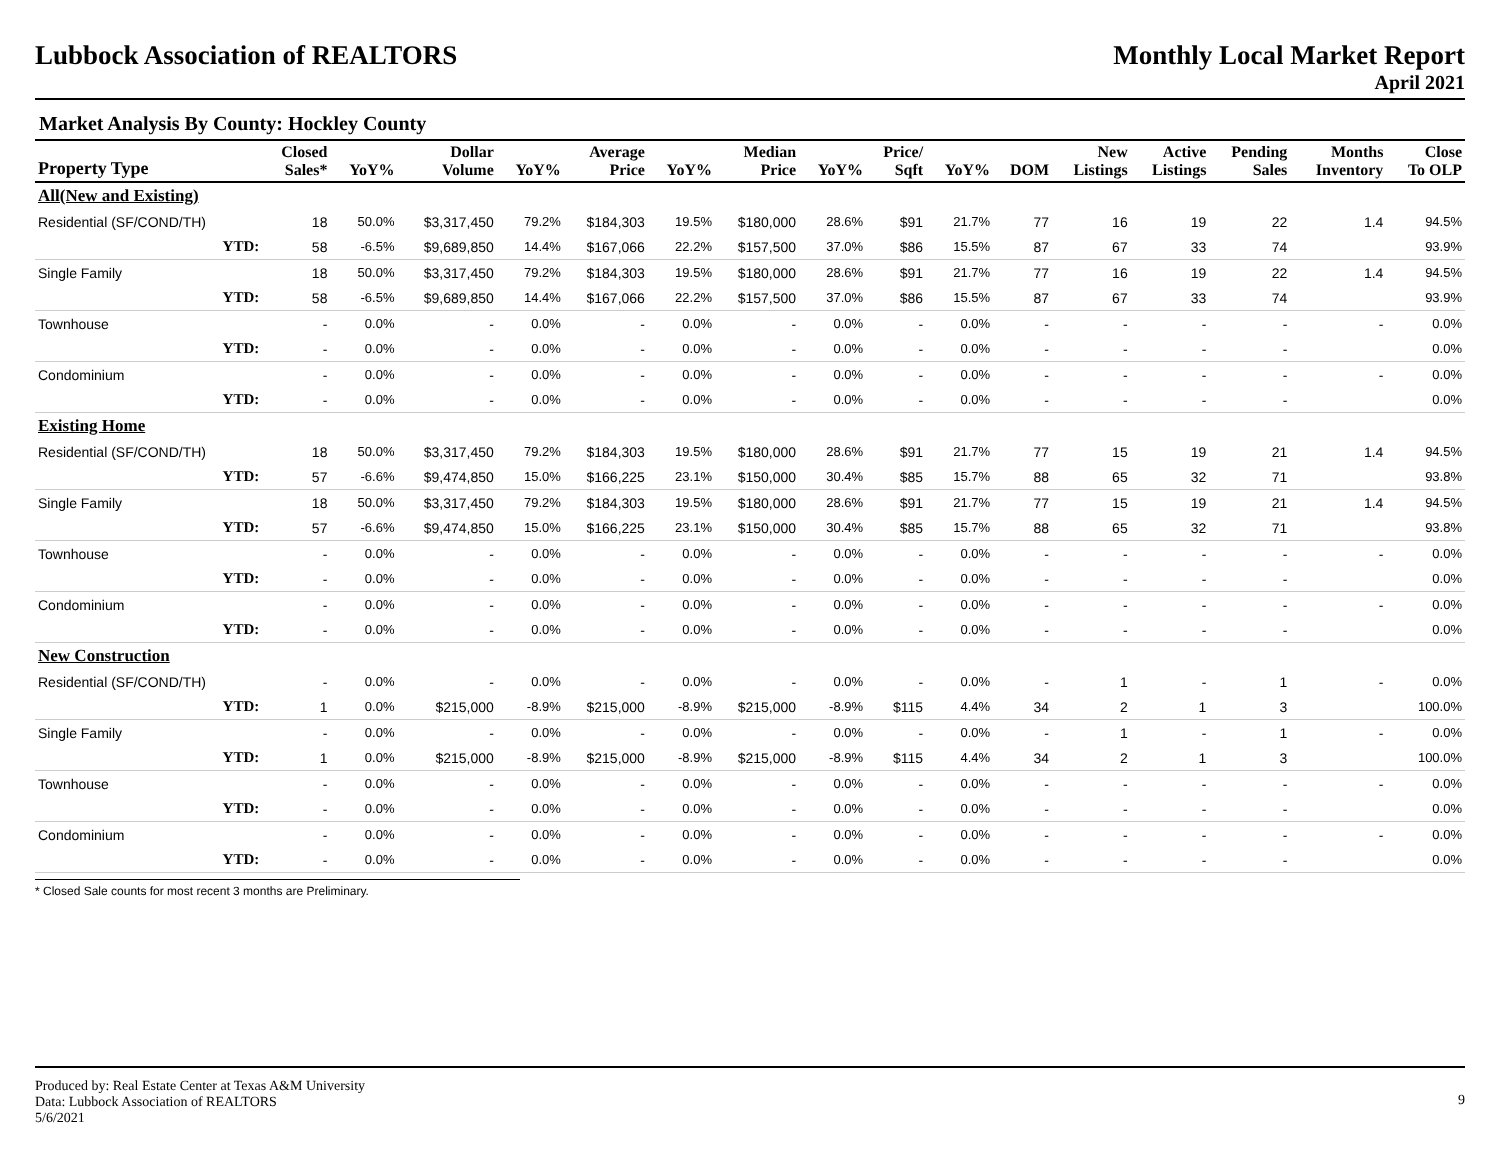Lubbock Association of REALTORS
Monthly Local Market Report
April 2021
Market Analysis By County: Hockley County
| Property Type | | Closed Sales* | YoY% | Dollar Volume | YoY% | Average Price | YoY% | Median Price | YoY% | Price/ Sqft | YoY% | DOM | New Listings | Active Listings | Pending Sales | Months Inventory | Close To OLP |
| --- | --- | --- | --- | --- | --- | --- | --- | --- | --- | --- | --- | --- | --- | --- | --- | --- | --- |
| All(New and Existing) | | | | | | | | | | | | | | | | | |
| Residential (SF/COND/TH) | | 18 | 50.0% | $3,317,450 | 79.2% | $184,303 | 19.5% | $180,000 | 28.6% | $91 | 21.7% | 77 | 16 | 19 | 22 | 1.4 | 94.5% |
| | YTD: | 58 | -6.5% | $9,689,850 | 14.4% | $167,066 | 22.2% | $157,500 | 37.0% | $86 | 15.5% | 87 | 67 | 33 | 74 | | 93.9% |
| Single Family | | 18 | 50.0% | $3,317,450 | 79.2% | $184,303 | 19.5% | $180,000 | 28.6% | $91 | 21.7% | 77 | 16 | 19 | 22 | 1.4 | 94.5% |
| | YTD: | 58 | -6.5% | $9,689,850 | 14.4% | $167,066 | 22.2% | $157,500 | 37.0% | $86 | 15.5% | 87 | 67 | 33 | 74 | | 93.9% |
| Townhouse | | - | 0.0% | - | 0.0% | - | 0.0% | - | 0.0% | - | 0.0% | - | - | - | - | - | 0.0% |
| | YTD: | - | 0.0% | - | 0.0% | - | 0.0% | - | 0.0% | - | 0.0% | - | - | - | - | | 0.0% |
| Condominium | | - | 0.0% | - | 0.0% | - | 0.0% | - | 0.0% | - | 0.0% | - | - | - | - | - | 0.0% |
| | YTD: | - | 0.0% | - | 0.0% | - | 0.0% | - | 0.0% | - | 0.0% | - | - | - | - | | 0.0% |
| Existing Home | | | | | | | | | | | | | | | | | |
| Residential (SF/COND/TH) | | 18 | 50.0% | $3,317,450 | 79.2% | $184,303 | 19.5% | $180,000 | 28.6% | $91 | 21.7% | 77 | 15 | 19 | 21 | 1.4 | 94.5% |
| | YTD: | 57 | -6.6% | $9,474,850 | 15.0% | $166,225 | 23.1% | $150,000 | 30.4% | $85 | 15.7% | 88 | 65 | 32 | 71 | | 93.8% |
| Single Family | | 18 | 50.0% | $3,317,450 | 79.2% | $184,303 | 19.5% | $180,000 | 28.6% | $91 | 21.7% | 77 | 15 | 19 | 21 | 1.4 | 94.5% |
| | YTD: | 57 | -6.6% | $9,474,850 | 15.0% | $166,225 | 23.1% | $150,000 | 30.4% | $85 | 15.7% | 88 | 65 | 32 | 71 | | 93.8% |
| Townhouse | | - | 0.0% | - | 0.0% | - | 0.0% | - | 0.0% | - | 0.0% | - | - | - | - | - | 0.0% |
| | YTD: | - | 0.0% | - | 0.0% | - | 0.0% | - | 0.0% | - | 0.0% | - | - | - | - | | 0.0% |
| Condominium | | - | 0.0% | - | 0.0% | - | 0.0% | - | 0.0% | - | 0.0% | - | - | - | - | - | 0.0% |
| | YTD: | - | 0.0% | - | 0.0% | - | 0.0% | - | 0.0% | - | 0.0% | - | - | - | - | | 0.0% |
| New Construction | | | | | | | | | | | | | | | | | |
| Residential (SF/COND/TH) | | - | 0.0% | - | 0.0% | - | 0.0% | - | 0.0% | - | 0.0% | - | 1 | - | 1 | - | 0.0% |
| | YTD: | 1 | 0.0% | $215,000 | -8.9% | $215,000 | -8.9% | $215,000 | -8.9% | $115 | 4.4% | 34 | 2 | 1 | 3 | | 100.0% |
| Single Family | | - | 0.0% | - | 0.0% | - | 0.0% | - | 0.0% | - | 0.0% | - | 1 | - | 1 | - | 0.0% |
| | YTD: | 1 | 0.0% | $215,000 | -8.9% | $215,000 | -8.9% | $215,000 | -8.9% | $115 | 4.4% | 34 | 2 | 1 | 3 | | 100.0% |
| Townhouse | | - | 0.0% | - | 0.0% | - | 0.0% | - | 0.0% | - | 0.0% | - | - | - | - | - | 0.0% |
| | YTD: | - | 0.0% | - | 0.0% | - | 0.0% | - | 0.0% | - | 0.0% | - | - | - | - | | 0.0% |
| Condominium | | - | 0.0% | - | 0.0% | - | 0.0% | - | 0.0% | - | 0.0% | - | - | - | - | - | 0.0% |
| | YTD: | - | 0.0% | - | 0.0% | - | 0.0% | - | 0.0% | - | 0.0% | - | - | - | - | | 0.0% |
* Closed Sale counts for most recent 3 months are Preliminary.
Produced by: Real Estate Center at Texas A&M University
Data: Lubbock Association of REALTORS
5/6/2021
9